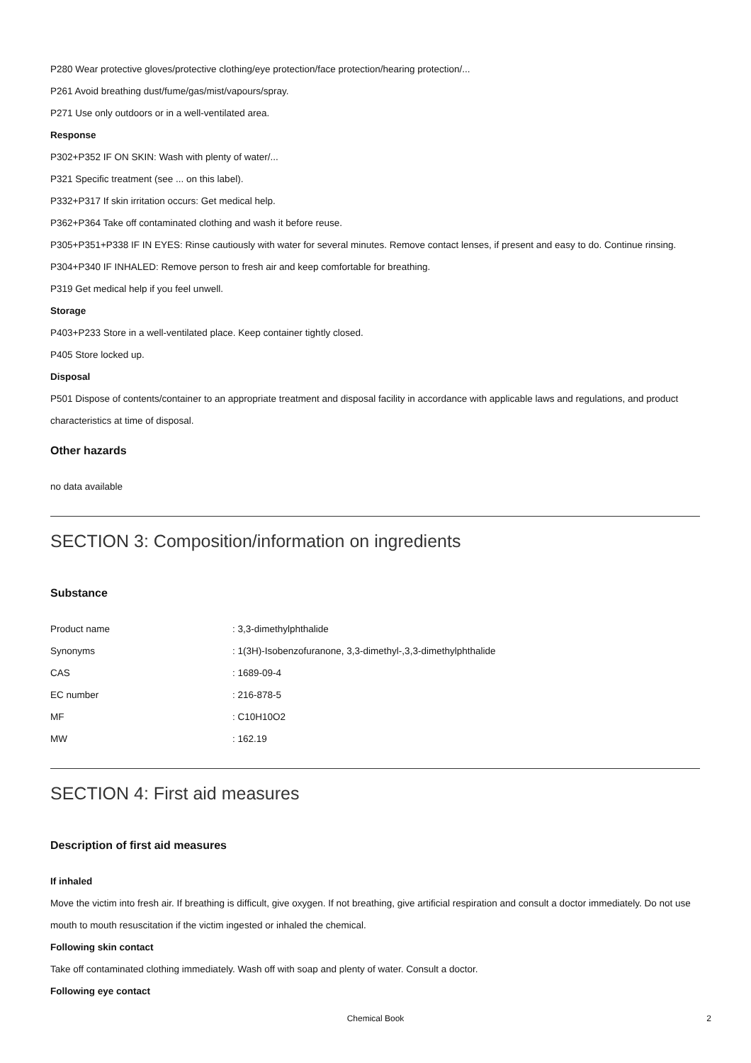P280 Wear protective gloves/protective clothing/eye protection/face protection/hearing protection/...
P261 Avoid breathing dust/fume/gas/mist/vapours/spray.
P271 Use only outdoors or in a well-ventilated area.
Response
P302+P352 IF ON SKIN: Wash with plenty of water/...
P321 Specific treatment (see ... on this label).
P332+P317 If skin irritation occurs: Get medical help.
P362+P364 Take off contaminated clothing and wash it before reuse.
P305+P351+P338 IF IN EYES: Rinse cautiously with water for several minutes. Remove contact lenses, if present and easy to do. Continue rinsing.
P304+P340 IF INHALED: Remove person to fresh air and keep comfortable for breathing.
P319 Get medical help if you feel unwell.
Storage
P403+P233 Store in a well-ventilated place. Keep container tightly closed.
P405 Store locked up.
Disposal
P501 Dispose of contents/container to an appropriate treatment and disposal facility in accordance with applicable laws and regulations, and product characteristics at time of disposal.
Other hazards
no data available
SECTION 3: Composition/information on ingredients
Substance
| Product name | : 3,3-dimethylphthalide |
| Synonyms | : 1(3H)-Isobenzofuranone, 3,3-dimethyl-,3,3-dimethylphthalide |
| CAS | : 1689-09-4 |
| EC number | : 216-878-5 |
| MF | : C10H10O2 |
| MW | : 162.19 |
SECTION 4: First aid measures
Description of first aid measures
If inhaled
Move the victim into fresh air. If breathing is difficult, give oxygen. If not breathing, give artificial respiration and consult a doctor immediately. Do not use mouth to mouth resuscitation if the victim ingested or inhaled the chemical.
Following skin contact
Take off contaminated clothing immediately. Wash off with soap and plenty of water. Consult a doctor.
Following eye contact
Chemical Book
2